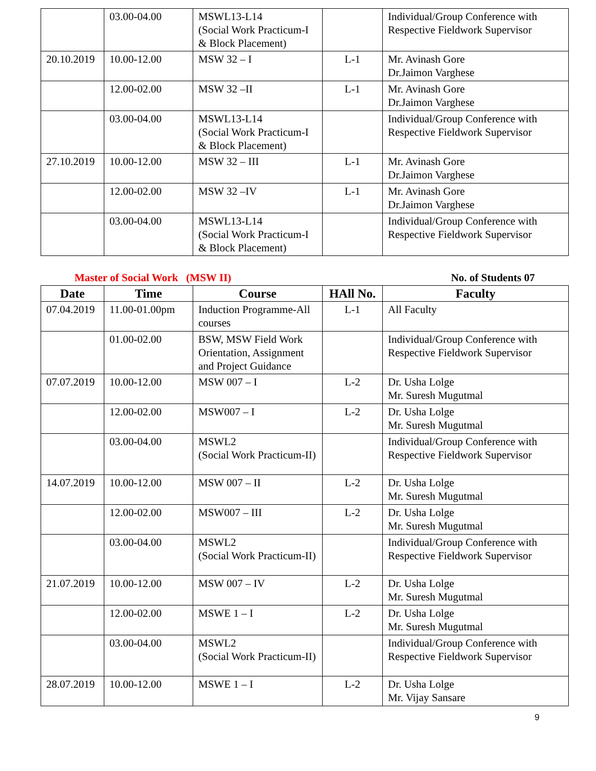| | 03.00-04.00 | MSWL13-L14 (Social Work Practicum-I & Block Placement) | | Individual/Group Conference with Respective Fieldwork Supervisor |
| 20.10.2019 | 10.00-12.00 | MSW 32 – I | L-1 | Mr. Avinash Gore Dr.Jaimon Varghese |
| | 12.00-02.00 | MSW 32 –II | L-1 | Mr. Avinash Gore Dr.Jaimon Varghese |
| | 03.00-04.00 | MSWL13-L14 (Social Work Practicum-I & Block Placement) | | Individual/Group Conference with Respective Fieldwork Supervisor |
| 27.10.2019 | 10.00-12.00 | MSW 32 – III | L-1 | Mr. Avinash Gore Dr.Jaimon Varghese |
| | 12.00-02.00 | MSW 32 –IV | L-1 | Mr. Avinash Gore Dr.Jaimon Varghese |
| | 03.00-04.00 | MSWL13-L14 (Social Work Practicum-I & Block Placement) | | Individual/Group Conference with Respective Fieldwork Supervisor |
Master of Social Work (MSW II) No. of Students 07
| Date | Time | Course | HAll No. | Faculty |
| --- | --- | --- | --- | --- |
| 07.04.2019 | 11.00-01.00pm | Induction Programme-All courses | L-1 | All Faculty |
| | 01.00-02.00 | BSW, MSW Field Work Orientation, Assignment and Project Guidance | | Individual/Group Conference with Respective Fieldwork Supervisor |
| 07.07.2019 | 10.00-12.00 | MSW 007 – I | L-2 | Dr. Usha Lolge Mr. Suresh Mugutmal |
| | 12.00-02.00 | MSW007 – I | L-2 | Dr. Usha Lolge Mr. Suresh Mugutmal |
| | 03.00-04.00 | MSWL2 (Social Work Practicum-II) | | Individual/Group Conference with Respective Fieldwork Supervisor |
| 14.07.2019 | 10.00-12.00 | MSW 007 – II | L-2 | Dr. Usha Lolge Mr. Suresh Mugutmal |
| | 12.00-02.00 | MSW007 – III | L-2 | Dr. Usha Lolge Mr. Suresh Mugutmal |
| | 03.00-04.00 | MSWL2 (Social Work Practicum-II) | | Individual/Group Conference with Respective Fieldwork Supervisor |
| 21.07.2019 | 10.00-12.00 | MSW 007 – IV | L-2 | Dr. Usha Lolge Mr. Suresh Mugutmal |
| | 12.00-02.00 | MSWE 1 – I | L-2 | Dr. Usha Lolge Mr. Suresh Mugutmal |
| | 03.00-04.00 | MSWL2 (Social Work Practicum-II) | | Individual/Group Conference with Respective Fieldwork Supervisor |
| 28.07.2019 | 10.00-12.00 | MSWE 1 – I | L-2 | Dr. Usha Lolge Mr. Vijay Sansare |
9